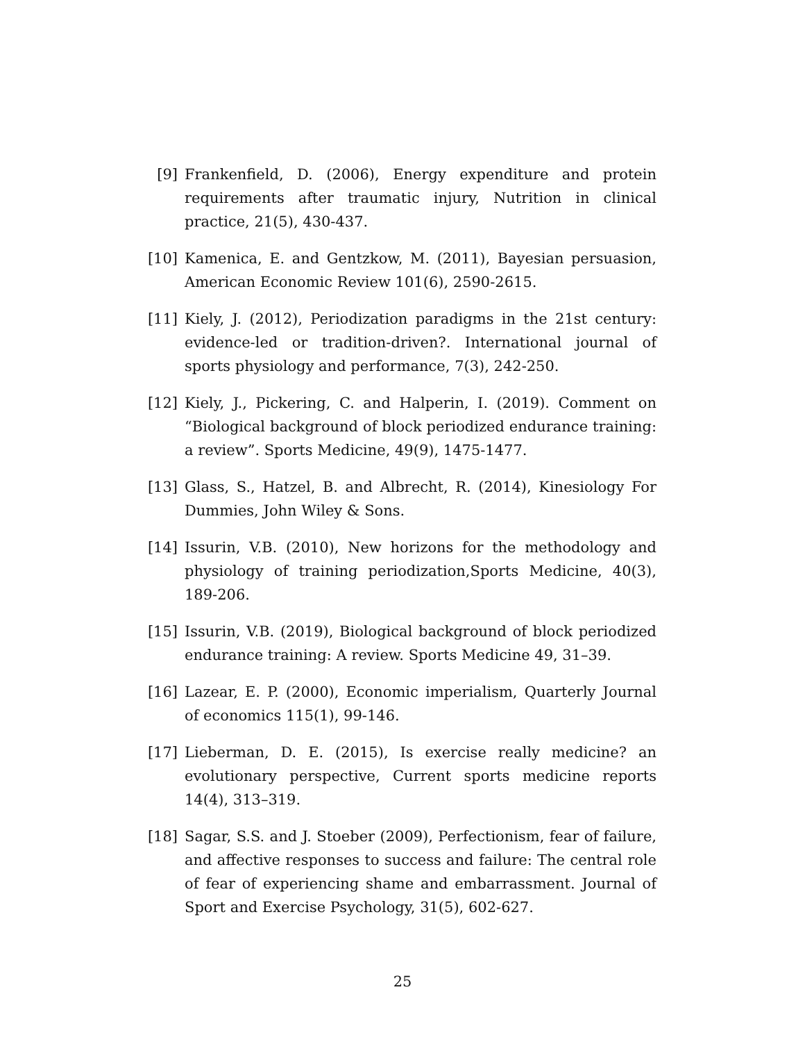[9] Frankenfield, D. (2006), Energy expenditure and protein requirements after traumatic injury, Nutrition in clinical practice, 21(5), 430-437.
[10] Kamenica, E. and Gentzkow, M. (2011), Bayesian persuasion, American Economic Review 101(6), 2590-2615.
[11] Kiely, J. (2012), Periodization paradigms in the 21st century: evidence-led or tradition-driven?. International journal of sports physiology and performance, 7(3), 242-250.
[12] Kiely, J., Pickering, C. and Halperin, I. (2019). Comment on “Biological background of block periodized endurance training: a review”. Sports Medicine, 49(9), 1475-1477.
[13] Glass, S., Hatzel, B. and Albrecht, R. (2014), Kinesiology For Dummies, John Wiley & Sons.
[14] Issurin, V.B. (2010), New horizons for the methodology and physiology of training periodization,Sports Medicine, 40(3), 189-206.
[15] Issurin, V.B. (2019), Biological background of block periodized endurance training: A review. Sports Medicine 49, 31–39.
[16] Lazear, E. P. (2000), Economic imperialism, Quarterly Journal of economics 115(1), 99-146.
[17] Lieberman, D. E. (2015), Is exercise really medicine? an evolutionary perspective, Current sports medicine reports 14(4), 313–319.
[18] Sagar, S.S. and J. Stoeber (2009), Perfectionism, fear of failure, and affective responses to success and failure: The central role of fear of experiencing shame and embarrassment. Journal of Sport and Exercise Psychology, 31(5), 602-627.
25